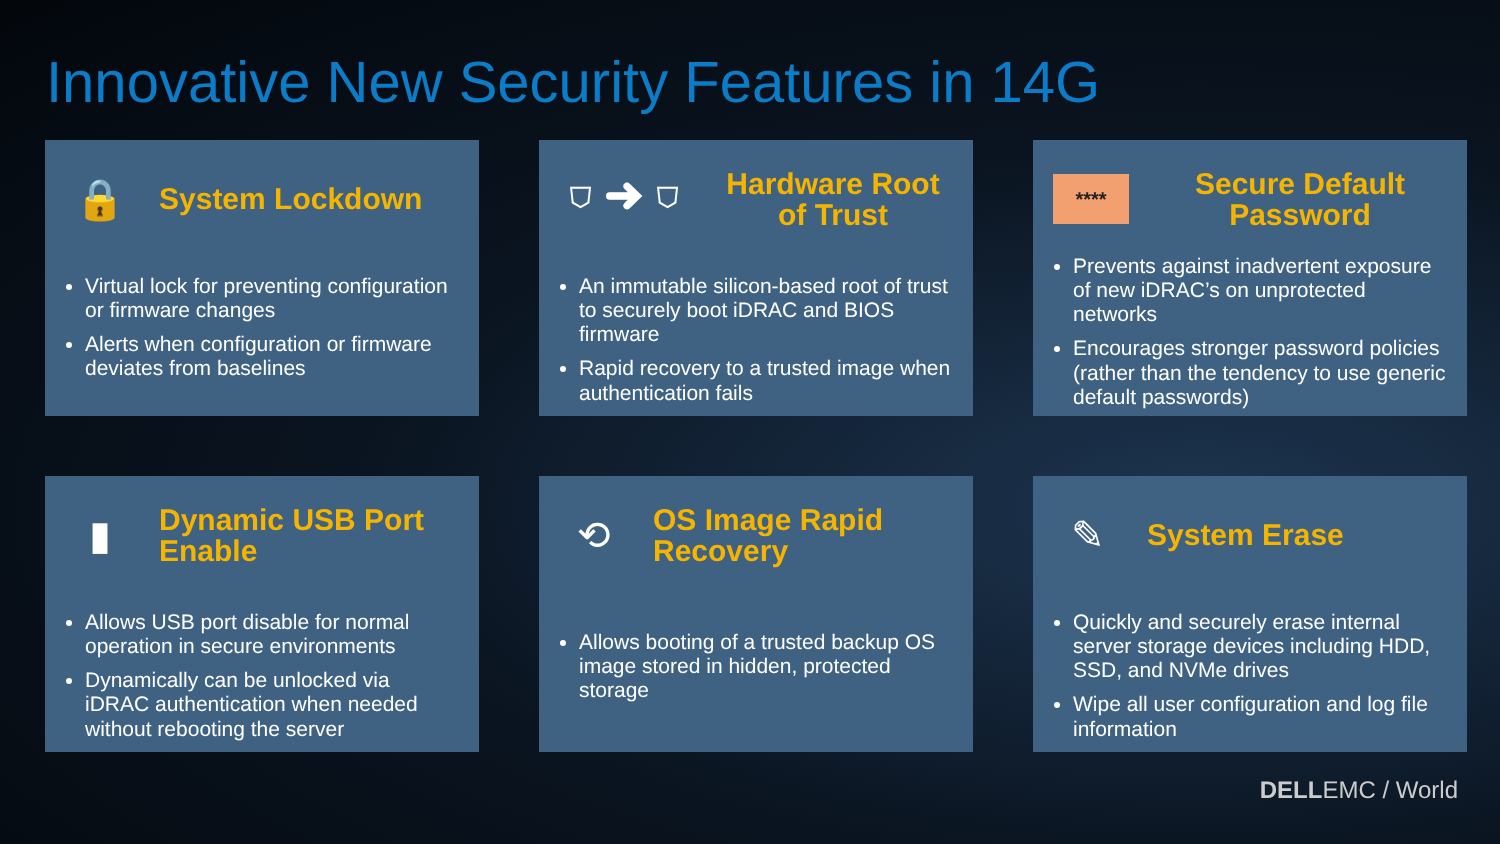Innovative New Security Features in 14G
🔒
System Lockdown
Virtual lock for preventing configuration or firmware changes
Alerts when configuration or firmware deviates from baselines
⛉ ➜ ⛉
Hardware Root of Trust
An immutable silicon-based root of trust to securely boot iDRAC and BIOS firmware
Rapid recovery to a trusted image when authentication fails
****
Secure Default Password
Prevents against inadvertent exposure of new iDRAC’s on unprotected networks
Encourages stronger password policies (rather than the tendency to use generic default passwords)
▮
Dynamic USB Port Enable
Allows USB port disable for normal operation in secure environments
Dynamically can be unlocked via iDRAC authentication when needed without rebooting the server
⟲
OS Image Rapid Recovery
Allows booting of a trusted backup OS image stored in hidden, protected storage
✎
System Erase
Quickly and securely erase internal server storage devices including HDD, SSD, and NVMe drives
Wipe all user configuration and log file information
DELLEMC / World